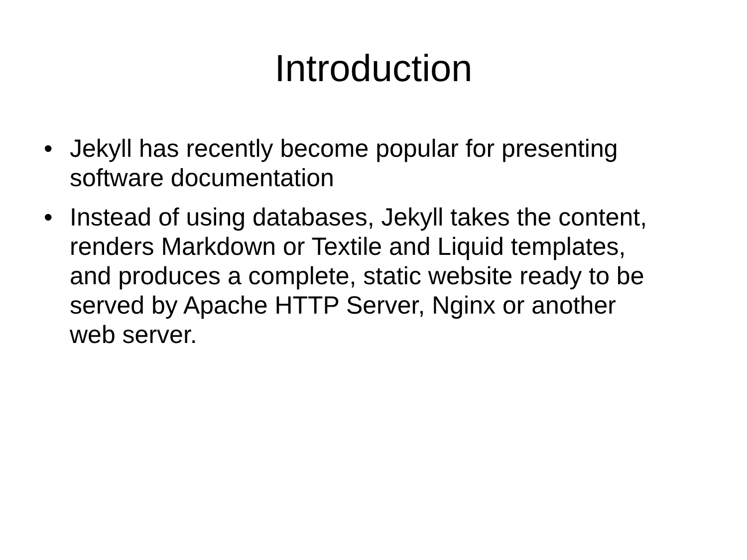Introduction
• Jekyll has recently become popular for presenting software documentation
• Instead of using databases, Jekyll takes the content, renders Markdown or Textile and Liquid templates, and produces a complete, static website ready to be served by Apache HTTP Server, Nginx or another web server.